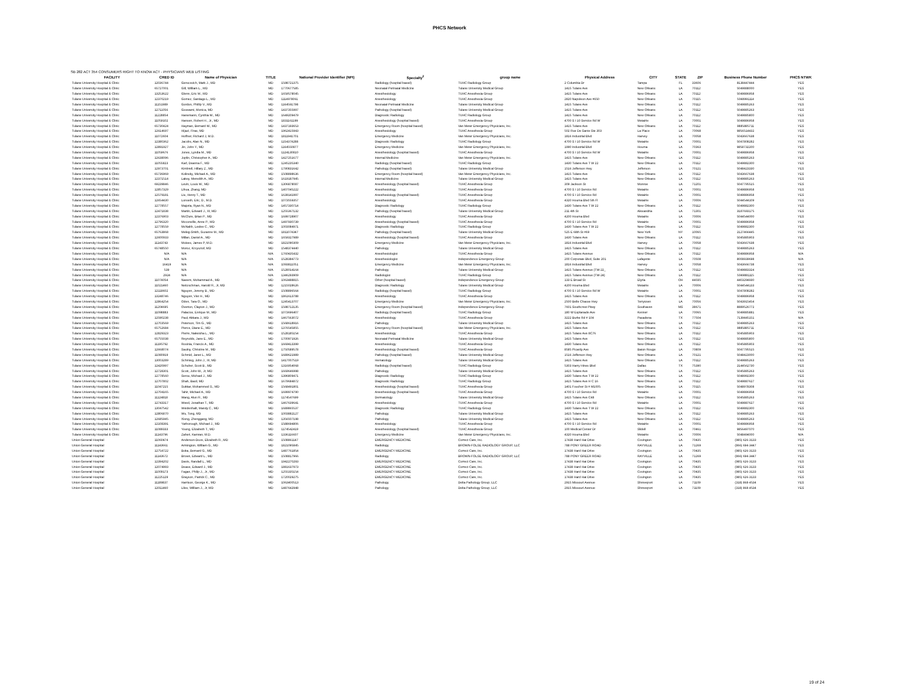PHCS Network
SB 282 ACT 354 CONSUMERS RIGHT TO KNOW ACT - PHYSICIANS WEB LISTING
| FACILITY | CRED ID | Name of Physician | TITLE | National Provider Identifier (NPI) | Specialty<sup>2</sup> | group name | Physical Address | CITY | STATE | ZIP | Business Phone Number | PHCS NTWK |
| --- | --- | --- | --- | --- | --- | --- | --- | --- | --- | --- | --- | --- |
| Tulane University Hospital & Clinic | 12036744 | Gerscovich, Mark J., MD | MD | 1598721375 | Radiology (hospital based) | TUHC Radiology Group | 2 Columbia Dr | Tampa | FL | 33606 | 8138447444 | YES |
| Tulane University Hospital & Clinic | 65727001 | Gill, William L., MD | MD | 1770677585 | Neonatal-Perinatal Medicine | Tulane University Medical Group | 1415 Tulane Ave | New Orleans | LA | 70112 | 5049888000 | YES |
| Tulane University Hospital & Clinic | 13253622 | Glenn, Eric M., MD | MD | 1659578045 | Anesthesiology | TUHC Anesthesia Group | 1415 Tulane Ave | New Orleans | LA | 70112 | 5049886958 | YES |
| Tulane University Hospital & Clinic | 12370219 | Gomez, Santiago L., MD | MD | 1114978061 | Anesthesiology | TUHC Anesthesia Group | 2820 Napoleon Ave #650 | New Orleans | LA | 70115 | 5048991114 | YES |
| Tulane University Hospital & Clinic | 11151989 | Gordon, Phillip V., MD | MD | 1164591798 | Neonatal-Perinatal Medicine | Tulane University Medical Group | 1415 Tulane Ave | New Orleans | LA | 70112 | 5049885263 | YES |
| Tulane University Hospital & Clinic | 12711056 | Goswami, Monica, MD | MD | 1437355997 | Pathology (hospital based) | Tulane University Medical Group | 1415 Tulane Ave | New Orleans | LA | 70112 | 5049885263 | YES |
| Tulane University Hospital & Clinic | 11228854 | Hanemann, Cynthia W., MD | MD | 1649209479 | Diagnostic Radiology | TUHC Radiology Group | 1415 Tulane Ave | New Orleans | LA | 70112 | 5049885800 | YES |
| Tulane University Hospital & Clinic | 11059102 | Hansen, Robert H., Jr., MD | MD | 1831161199 | Anesthesiology (hospital based) | TUHC Anesthesia Group | 4700 S I 10 Service Rd W | Metairie | LA | 70001 | 5049886958 | YES |
| Tulane University Hospital & Clinic | 65730424 | Hayman, Bernard W., MD | MD | 1437193653 | Emergency Room (hospital based) | Van Meter Emergency Physicians, Inc. | 1415 Tulane Ave | New Orleans | LA | 70112 | 9885885711 | YES |
| Tulane University Hospital & Clinic | 12614697 | Hijazi, Firas, MD | MD | 1962415943 | Anesthesiology | TUHC Anesthesia Group | 502 Rue De Sante Ste 303 | La Place | LA | 70068 | 9856514432 | YES |
| Tulane University Hospital & Clinic | 11072604 | Hoffner, Richard J, M.D. | MD | 1811941701 | Emergency Medicine | Van Meter Emergency Physicians, Inc. | 1816 Industrial Blvd | Harvey | LA | 70058 | 5043667638 | YES |
| Tulane University Hospital & Clinic | 12380362 | Jacobs, Alan N., MD | MD | 1154374288 | Diagnostic Radiology | TUHC Radiology Group | 4700 S I 10 Service Rd W | Metairie | LA | 70001 | 5047808282 | YES |
| Tulane University Hospital & Clinic | 12891927 | Jin, John Y., MD | MD | 1164550877 | Emergency Medicine | Van Meter Emergency Physicians, Inc. | 1990 Industrial Blvd | Houma | LA | 70363 | 9858732200 | YES |
| Tulane University Hospital & Clinic | 11059676 | Jones, Lyndia M., MD | MD | 1124130810 | Anesthesiology (hospital based) | TUHC Anesthesia Group | 4700 S I 10 Service Rd W | Metairie | LA | 70001 | 5049886958 | YES |
| Tulane University Hospital & Clinic | 12638096 | Joplin, Christopher A., MD | MD | 1427251677 | Internal Medicine | Van Meter Emergency Physicians, Inc. | 1415 Tulane Ave | New Orleans | LA | 70112 | 5049885263 | YES |
| Tulane University Hospital & Clinic | 11055823 | Karl, Deanna F., MD | MD | 1245235340 | Radiology (hospital based) | TUHC Radiology Group | 1430 Tulane Ave T W 22 | New Orleans | LA | 70112 | 5049882300 | YES |
| Tulane University Hospital & Clinic | 12973701 | Kimbrell, Hillary Z., MD | MD | 1790831642 | Pathology (hospital based) | Tulane University Medical Group | 1516 Jefferson Hwy | Jefferson | LA | 70121 | 5048423330 | YES |
| Tulane University Hospital & Clinic | 65736969 | Kolinsky, Michael A., MD | MD | 1508898636 | Emergency Room (hospital based) | Van Meter Emergency Physicians, Inc. | 1415 Tulane Ave | New Orleans | LA | 70112 | 5043667638 | YES |
| Tulane University Hospital & Clinic | 12371514 | Lakey, Meredith A., MD | MD | 1619187945 | Internal Medicine | Tulane University Medical Group | 1415 Tulane Ave | New Orleans | LA | 70112 | 5049885263 | YES |
| Tulane University Hospital & Clinic | 69239846 | Levin, Louis W., MD | MD | 1306878087 | Anesthesiology (hospital based) | TUHC Anesthesia Group | 309 Jackson St | Monroe | LA | 71201 | 5047795515 | YES |
| Tulane University Hospital & Clinic | 12857329 | Lihua, Zhang, MD | MD | 1407045222 | Anesthesiology | TUHC Anesthesia Group | 4700 S I 10 Service Rd | Metairie | LA | 70001 | 5049886958 | YES |
| Tulane University Hospital & Clinic | 12579181 | Liu, Henry T., MD | MD | 1639141997 | Anesthesiology (hospital based) | TUHC Anesthesia Group | 4700 S I 10 Service Rd | Metairie | LA | 70001 | 5049886958 | YES |
| Tulane University Hospital & Clinic | 12654430 | Lonseth, Eric, D., M.D. | MD | 1073559357 | Anesthesiology | TUHC Anesthesia Group | 4320 Houma Blvd 5th Fl | Metairie | LA | 70006 | 5044544109 | YES |
| Tulane University Hospital & Clinic | 12778557 | Majoria, Ryan N., MD | MD | 1457330714 | Diagnostic Radiology | TUHC Radiology Group | 1430 Tulane Ave T W 22 | New Orleans | LA | 70112 | 5049882300 | YES |
| Tulane University Hospital & Clinic | 12471838 | Martin, Edward J., III, MD | MD | 1255367132 | Pathology (hospital based) | Tulane University Medical Group | 211 4th St | Alexandria | LA | 71301 | 3187693175 | YES |
| Tulane University Hospital & Clinic | 12376903 | McClure, Brian P., MD | MD | 1699728907 | Anesthesiology | TUHC Anesthesia Group | 4200 Houma Blvd | Metairie | LA | 70006 | 5044544000 | YES |
| Tulane University Hospital & Clinic | 12796320 | Mcconville, Anne P., MD | MD | 1497930739 | Anesthesiology (hospital based) | TUHC Anesthesia Group | 4700 S I 10 Service Rd | Metairie | LA | 70001 | 5049886958 | YES |
| Tulane University Hospital & Clinic | 12778559 | McNabb, Leslee C., MD | MD | 1003084971 | Diagnostic Radiology | TUHC Radiology Group | 1430 Tulane Ave T W 22 | New Orleans | LA | 70112 | 5049882300 | YES |
| Tulane University Hospital & Clinic | 65763868 | Meleg-Smith, Suzanne M., MD | MD | 1811074347 | Pathology (hospital based) | Tulane University Medical Group | 525 E 68th St #69 | New York | NY | 10065 | 2127466445 | YES |
| Tulane University Hospital & Clinic | 12600933 | Millan, Daniel A., MD | MD | 1659327989 | Anesthesiology (hospital based) | TUHC Anesthesia Group | 1430 Tulane Ave | New Orleans | LA | 70112 | 5045885903 | YES |
| Tulane University Hospital & Clinic | 11143743 | Moises, James P, M.D. | MD | 1821090309 | Emergency Medicine | Van Meter Emergency Physicians, Inc. | 1816 Industrial Blvd | Harvey | LA | 70058 | 5043667638 | YES |
| Tulane University Hospital & Clinic | 65748550 | Moroz, Krzysztof, MD | MD | 1548374440 | Pathology | Tulane University Medical Group | 1415 Tulane Ave | New Orleans | LA | 70112 | 5049885263 | YES |
| Tulane University Hospital & Clinic | N/A | N/A | N/A | 1760435432 | Anesthesiologist | TUHC Anesthesia Group | 1415 Tulane Avenue | New Orleans | LA | 70112 | 5049886958 | N/A |
| Tulane University Hospital & Clinic | N/A | N/A | N/A | 1528384773 | Anesthesiologist | Independence Emergency Group | 200 Corporate Blvd, Suite 201 | Lafayette | LA | 70508 | 8008939698 | N/A |
| Tulane University Hospital & Clinic | 16419 | N/A | N/A | 1093811051 | Emergency Medicine | Van Meter Emergency Physicians, Inc. | 1816 Industrial Blvd | Harvey | LA | 70058 | 5043666738 | YES |
| Tulane University Hospital & Clinic | 539 | N/A | N/A | 1528014164 | Pathology | Tulane University Medical Group | 1415 Tulane Avenue (TW-22_ | New Orleans | LA | 70112 | 5049883324 | YES |
| Tulane University Hospital & Clinic | 2924 | N/A | N/A | 1346293909 | Radiologist | TUHC Radiology Group | 1415 Tulane Avenue (TW-24) | New Orleans | LA | 70112 | 5049881115 | YES |
| Tulane University Hospital & Clinic | 11074054 | Naeem, Mohammad A., MD | MD | 1063488815 | Other (hospital based) | Independence Emergency Group | 133 E Broad St | Elyria | OH | 44035 | 4403294930 | YES |
| Tulane University Hospital & Clinic | 11021460 | Neitzschman, Harold R., Jr, MD | MD | 1215028626 | Diagnostic Radiology | Tulane University Medical Group | 4200 Houma Blvd | Metairie | LA | 70006 | 5044544133 | YES |
| Tulane University Hospital & Clinic | 12118602 | Nguyen, Jeremy B., MD | MD | 1508896564 | Radiology (hospital based) | TUHC Radiology Group | 4700 S I 10 Service Rd W | Metairie | LA | 70001 | 5047808282 | YES |
| Tulane University Hospital & Clinic | 13248746 | Nguyen, Viet H., MD | MD | 1861613788 | Anesthesiology | TUHC Anesthesia Group | 1415 Tulane Ave | New Orleans | LA | 70112 | 5049886958 | YES |
| Tulane University Hospital & Clinic | 12864254 | Oden, Tara O., MD | MD | 1245413707 | Emergency Medicine | Van Meter Emergency Physicians, Inc. | 2500 Belle Chasse Hwy | Terrytown | LA | 70056 | 5043915454 | YES |
| Tulane University Hospital & Clinic | 11204695 | Overton, Clayton J., MD | MD | 1598712135 | Emergency Room (hospital based) | Independence Emergency Group | 7601 Southcrest Pkwy | Southaven | MS | 38671 | 8889526772 | YES |
| Tulane University Hospital & Clinic | 11098883 | Palacios, Enrique M., MD | MD | 1073696407 | Radiology (hospital based) | TUHC Radiology Group | 180 W Esplanade Ave | Kenner | LA | 70065 | 5049885881 | YES |
| Tulane University Hospital & Clinic | 12590238 | Paul, Akkara J., MD | MD | 1467563072 | Anesthesiology | TUHC Anesthesia Group | 3222 Burke Rd # 104 | Pasadena | TX | 77504 | 7139445151 | N/A |
| Tulane University Hospital & Clinic | 12703569 | Peterson, Tim G., MD | MD | 1568618916 | Pathology | Tulane University Medical Group | 1415 Tulane Ave | New Orleans | LA | 70112 | 5049885263 | YES |
| Tulane University Hospital & Clinic | 65752684 | Pierce, Diane E., MD | MD | 1376545855 | Emergency Room (hospital based) | Van Meter Emergency Physicians, Inc. | 1415 Tulane Ave | New Orleans | LA | 70112 | 9885885711 | YES |
| Tulane University Hospital & Clinic | 12829323 | Pierre, Nakeisha L., MD | MD | 1528185154 | Anesthesiology | TUHC Anesthesia Group | 1415 Tulane Ave 8C76 | New Orleans | LA | 70112 | 5045885903 | YES |
| Tulane University Hospital & Clinic | 65755038 | Reynolds, Jane E., MD | MD | 1700971926 | Neonatal-Perinatal Medicine | Tulane University Medical Group | 1415 Tulane Ave | New Orleans | LA | 70112 | 5049885800 | YES |
| Tulane University Hospital & Clinic | 11195792 | Rosinia, Francis A., MD | MD | 1669413399 | Anesthesiology | TUHC Anesthesia Group | 1430 Tulane Ave | New Orleans | LA | 70112 | 5045885903 | YES |
| Tulane University Hospital & Clinic | 12668074 | Saulny, Christine M., MD | MD | 1750589578 | Anesthesiology (hospital based) | TUHC Anesthesia Group | 8585 Picardy Ave | Baton Rouge | LA | 70809 | 5047795515 | YES |
| Tulane University Hospital & Clinic | 11080919 | Schmid, Janet L., MD | MD | 1689621989 | Pathology (hospital based) | Tulane University Medical Group | 1516 Jefferson Hwy | New Orleans | LA | 70121 | 5048423000 | YES |
| Tulane University Hospital & Clinic | 13003289 | Schmieg, John J., III, MD | MD | 1417007519 | Hematology | Tulane University Medical Group | 1415 Tulane Ave | New Orleans | LA | 70112 | 5049885263 | YES |
| Tulane University Hospital & Clinic | 12420997 | Schuber, Scott B., MD | MD | 1316954068 | Radiology (hospital based) | TUHC Radiology Group | 5303 Harry Hines Blvd | Dallas | TX | 75390 | 2144562730 | YES |
| Tulane University Hospital & Clinic | 12728301 | Scott, John W., Jr, MD | MD | 1669646998 | Pathology | Tulane University Medical Group | 1415 Tulane Ave | New Orleans | LA | 70112 | 5045885263 | YES |
| Tulane University Hospital & Clinic | 12778560 | Serou, Michael J., MD | MD | 1396809471 | Diagnostic Radiology | TUHC Radiology Group | 1430 Tulane Ave T W 22 | New Orleans | LA | 70112 | 5048992300 | YES |
| Tulane University Hospital & Clinic | 12707802 | Shah, Basil, MD | MD | 1679684872 | Diagnostic Radiology | TUHC Radiology Group | 1415 Tulane Ave H C 16 | New Orleans | LA | 70112 | 5049887627 | YES |
| Tulane University Hospital & Clinic | 11047215 | Sukkar, Mohammed S., MD | MD | 1568491801 | Anesthesiology (hospital based) | TUHC Anesthesia Group | 1401 Foucher St # M1005 | New Orleans | LA | 70115 | 5048978308 | YES |
| Tulane University Hospital & Clinic | 12704165 | Tahir, Michael A., MD | MD | 1699974790 | Anesthesiology (hospital based) | TUHC Anesthesia Group | 4700 S I 10 Service Rd | Metairie | LA | 70001 | 5049886958 | YES |
| Tulane University Hospital & Clinic | 11124818 | Wang, Alun R., MD | MD | 1174547699 | Dermatology | Tulane University Medical Group | 1415 Tulane Ave C48 | New Orleans | LA | 70112 | 5045885263 | YES |
| Tulane University Hospital & Clinic | 12743317 | Weed, Jonathan T., MD | MD | 1467639641 | Anesthesiology | TUHC Anesthesia Group | 4700 S I 10 Service Rd | Metairie | LA | 70001 | 5049887627 | YES |
| Tulane University Hospital & Clinic | 13047542 | Weidenhaft, Mandy C., MD | MD | 1689865537 | Diagnostic Radiology | TUHC Radiology Group | 1430 Tulane Ave T W 22 | New Orleans | LA | 70112 | 5049882300 | YES |
| Tulane University Hospital & Clinic | 12806870 | Wu, Tong, MD | MD | 1003882127 | Pathology | Tulane University Medical Group | 1415 Tulane Ave | New Orleans | LA | 70112 | 5049885263 | YES |
| Tulane University Hospital & Clinic | 12685945 | Xiong, Zhenggang, MD | MD | 1356507198 | Pathology | Tulane University Medical Group | 1415 Tulane Ave | New Orleans | LA | 70112 | 5049885263 | YES |
| Tulane University Hospital & Clinic | 12108391 | Yarborough, Michael J., MD | MD | 1588694806 | Anesthesiology | TUHC Anesthesia Group | 4700 S I 10 Service Rd | Metairie | LA | 70001 | 5049886958 | YES |
| Tulane University Hospital & Clinic | 11089333 | Young, Elizabeth T., MD | MD | 1174542419 | Anesthesiology (hospital based) | TUHC Anesthesia Group | 100 Medical Center Dr | Slidell | LA | 70461 | 9856497070 | YES |
| Tulane University Hospital & Clinic | 11143796 | Zaheri, Kamran, M.D. | MD | 1336116607 | Emergency Medicine | Van Meter Emergency Physicians, Inc. | 4320 Houma Blvd | Metairie | LA | 70006 | 5048494000 | N/A |
| Union General Hospital | 11060474 | Anderson-Doze, Elizabeth R., MD | MD | 1508861147 | EMERGENCY MEDICINE | Correct Care, Inc. | 17438 Hard Hat Drive | Covington | LA | 70435 | (985) 626-3133 | YES |
| Union General Hospital | 11143661 | Armington, William G., MD | MD | 1821095845 | Radiology | BROWN-FOLSE RADIOLOGY GROUP, LLC | 788 PONY GREER ROAD | RAYVILLE | LA | 71269 | (866) 694-3447 | YES |
| Union General Hospital | 12754722 | Boka, Bernard G., MD | MD | 1487761854 | EMERGENCY MEDICINE | Correct Care, Inc. | 17438 Hard Hat Drive | Covington | LA | 70435 | (985) 626-3133 | YES |
| Union General Hospital | 11143672 | Brown, Edward L., MD | MD | 1508817966 | Radiology | BROWN-FOLSE RADIOLOGY GROUP, LLC | 788 PONY GREER ROAD | RAYVILLE | LA | 71269 | (866) 694-3447 | YES |
| Union General Hospital | 12394202 | Davis, Randall L., MD | MD | 1942270293 | EMERGENCY MEDICINE | Correct Care, Inc. | 17438 Hard Hat Drive | Covington | LA | 70435 | (985) 626-3133 | YES |
| Union General Hospital | 12074993 | Dease, Edward J., MD | MD | 1881637973 | EMERGENCY MEDICINE | Correct Care, Inc. | 17438 Hard Hat Drive | Covington | LA | 70435 | (985) 626-3133 | YES |
| Union General Hospital | 11009173 | Fagan, Philip J., Jr., MD | MD | 1255335154 | EMERGENCY MEDICINE | Correct Care, Inc. | 17438 Hard Hat Drive | Covington | LA | 70435 | (985) 626-3133 | YES |
| Union General Hospital | 11225129 | Grayson, Patrick C., MD | MD | 1720029275 | EMERGENCY MEDICINE | Correct Care, Inc. | 17438 Hard Hat Drive | Covington | LA | 70435 | (985) 626-3133 | YES |
| Union General Hospital | 11189837 | Harrison, George K., MD | MD | 1063400513 | Pathology | Delta Pathology Group, LLC | 2915 Missouri Avenue | Shreveport | LA | 71109 | (318) 868-4534 | YES |
| Union General Hospital | 12011460 | Liles, William J., Jr, MD | MD | 1487642948 | Pathology | Delta Pathology Group, LLC | 2915 Missouri Avenue | Shreveport | LA | 71109 | (318) 868-4534 | YES |
19 of 24